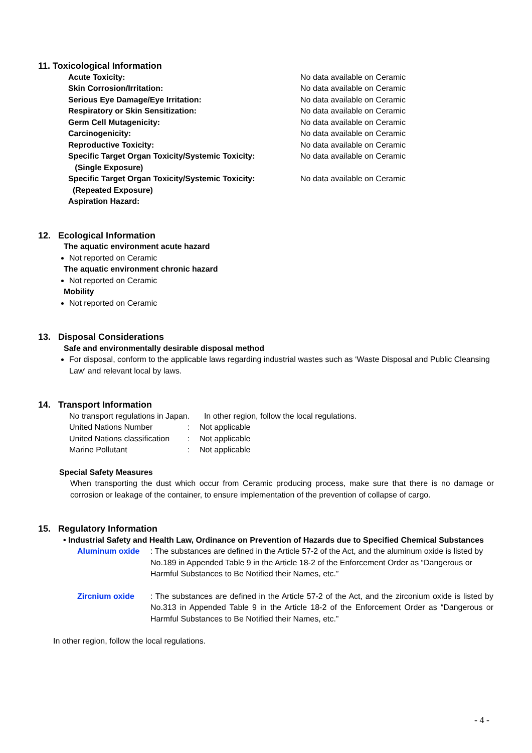11. Toxicological Information
| Acute Toxicity: | No data available on Ceramic |
| Skin Corrosion/Irritation: | No data available on Ceramic |
| Serious Eye Damage/Eye Irritation: | No data available on Ceramic |
| Respiratory or Skin Sensitization: | No data available on Ceramic |
| Germ Cell Mutagenicity: | No data available on Ceramic |
| Carcinogenicity: | No data available on Ceramic |
| Reproductive Toxicity: | No data available on Ceramic |
| Specific Target Organ Toxicity/Systemic Toxicity: (Single Exposure) | No data available on Ceramic |
| Specific Target Organ Toxicity/Systemic Toxicity: (Repeated Exposure) | No data available on Ceramic |
| Aspiration Hazard: | |
12. Ecological Information
The aquatic environment acute hazard
Not reported on Ceramic
The aquatic environment chronic hazard
Not reported on Ceramic
Mobility
Not reported on Ceramic
13. Disposal Considerations
Safe and environmentally desirable disposal method
For disposal, conform to the applicable laws regarding industrial wastes such as ‘Waste Disposal and Public Cleansing Law’ and relevant local by laws.
14. Transport Information
| No transport regulations in Japan. | | In other region, follow the local regulations. |
| United Nations Number | : | Not applicable |
| United Nations classification | : | Not applicable |
| Marine Pollutant | : | Not applicable |
Special Safety Measures
When transporting the dust which occur from Ceramic producing process, make sure that there is no damage or corrosion or leakage of the container, to ensure implementation of the prevention of collapse of cargo.
15. Regulatory Information
• Industrial Safety and Health Law, Ordinance on Prevention of Hazards due to Specified Chemical Substances
| Aluminum oxide | : The substances are defined in the Article 57-2 of the Act, and the aluminum oxide is listed by No.189 in Appended Table 9 in the Article 18-2 of the Enforcement Order as “Dangerous or Harmful Substances to Be Notified their Names, etc.” |
| Zircnium oxide | : The substances are defined in the Article 57-2 of the Act, and the zirconium oxide is listed by No.313 in Appended Table 9 in the Article 18-2 of the Enforcement Order as “Dangerous or Harmful Substances to Be Notified their Names, etc.” |
In other region, follow the local regulations.
- 4 -